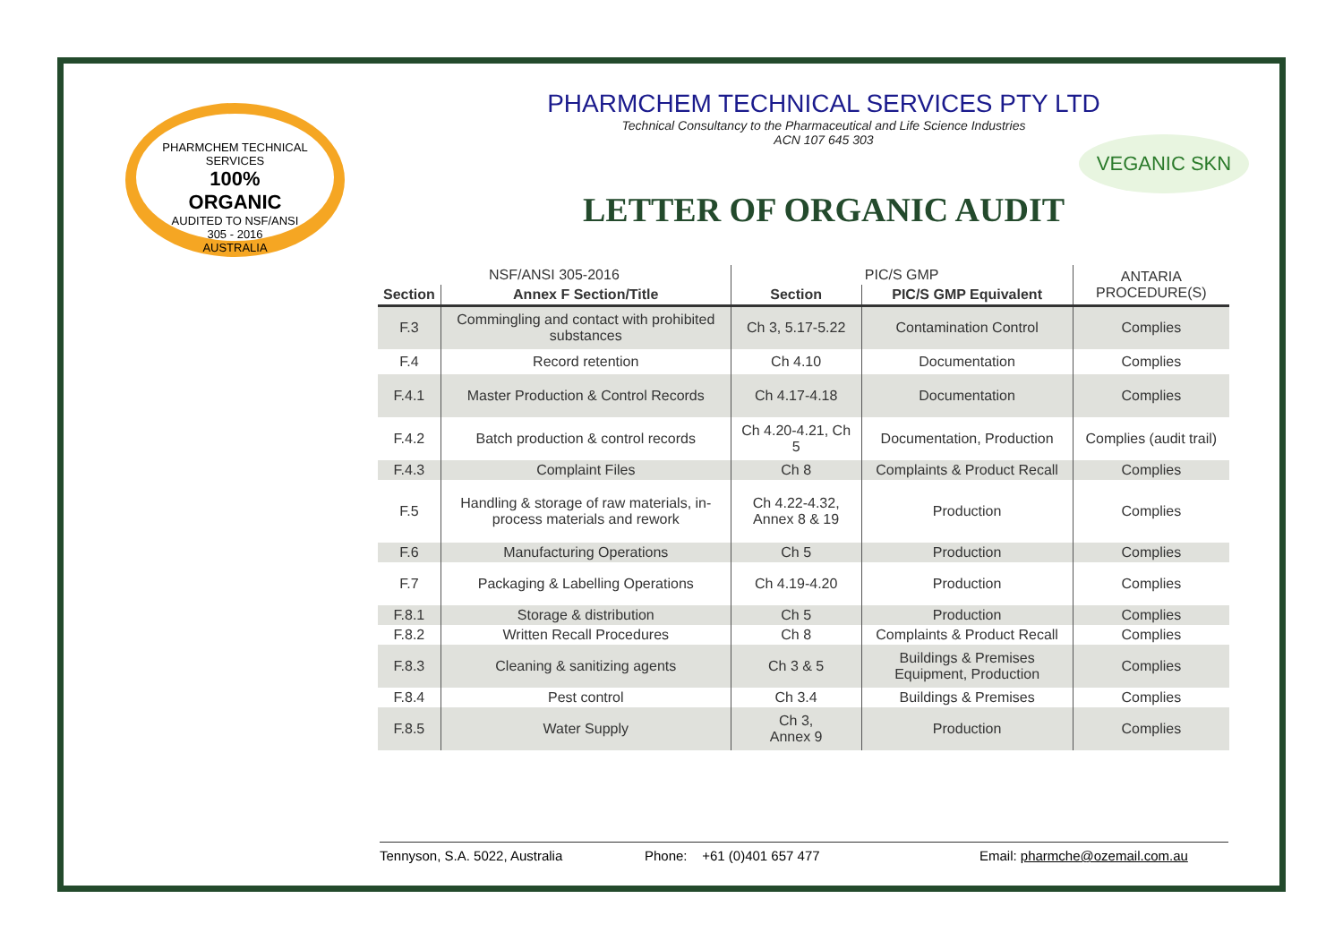PHARMCHEM TECHNICAL SERVICES
100%
ORGANIC
AUDITED TO NSF/ANSI
305 - 2016
AUSTRALIA
PHARMCHEM TECHNICAL SERVICES PTY LTD
Technical Consultancy to the Pharmaceutical and Life Science Industries
ACN 107 645 303
LETTER OF ORGANIC AUDIT
VEGANIC SKN
| NSF/ANSI 305-2016 | | PIC/S GMP | | ANTARIA PROCEDURE(S) |
| Section | Annex F Section/Title | Section | PIC/S GMP Equivalent | |
| F.3 | Commingling and contact with prohibited substances | Ch 3, 5.17-5.22 | Contamination Control | Complies |
| F.4 | Record retention | Ch 4.10 | Documentation | Complies |
| F.4.1 | Master Production & Control Records | Ch 4.17-4.18 | Documentation | Complies |
| F.4.2 | Batch production & control records | Ch 4.20-4.21, Ch 5 | Documentation, Production | Complies (audit trail) |
| F.4.3 | Complaint Files | Ch 8 | Complaints & Product Recall | Complies |
| F.5 | Handling & storage of raw materials, in-process materials and rework | Ch 4.22-4.32, Annex 8 & 19 | Production | Complies |
| F.6 | Manufacturing Operations | Ch 5 | Production | Complies |
| F.7 | Packaging & Labelling Operations | Ch 4.19-4.20 | Production | Complies |
| F.8.1 | Storage & distribution | Ch 5 | Production | Complies |
| F.8.2 | Written Recall Procedures | Ch 8 | Complaints & Product Recall | Complies |
| F.8.3 | Cleaning & sanitizing agents | Ch 3 & 5 | Buildings & Premises Equipment, Production | Complies |
| F.8.4 | Pest control | Ch 3.4 | Buildings & Premises | Complies |
| F.8.5 | Water Supply | Ch 3, Annex 9 | Production | Complies |
Tennyson, S.A. 5022, Australia Phone: +61 (0)401 657 477 Email: pharmche@ozemail.com.au